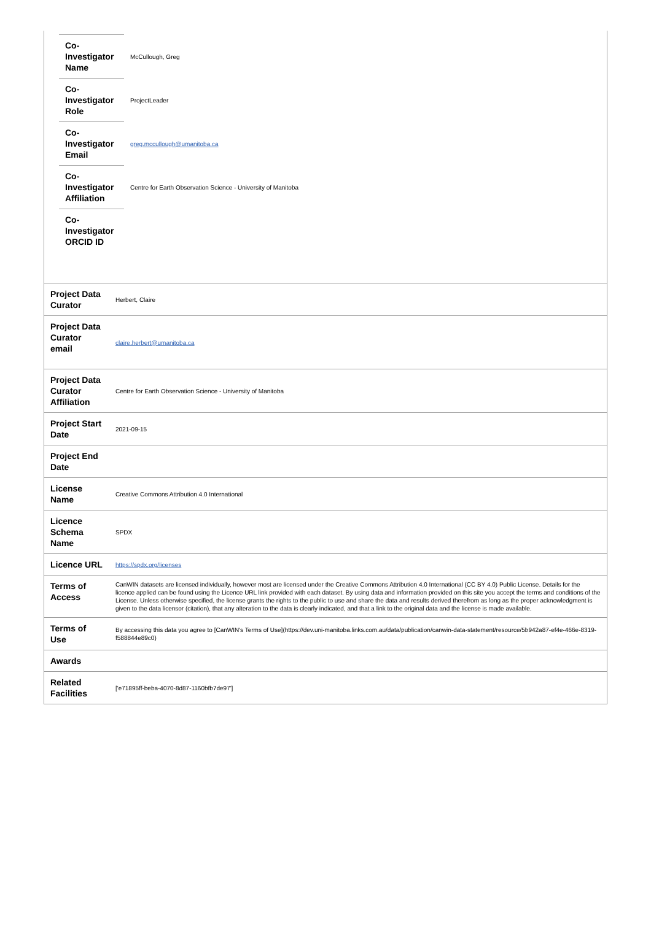| / Co- Investigator Name / McCullough, Greg / / Co- Investigator Role / ProjectLeader / / Co- Investigator Email / greg.mccullough@umanitoba.ca / / Co- Investigator Affiliation / Centre for Earth Observation Science - University of Manitoba / / Co- Investigator ORCID ID / / | |
| Project Data Curator | Herbert, Claire |
| Project Data Curator email | claire.herbert@umanitoba.ca |
| Project Data Curator Affiliation | Centre for Earth Observation Science - University of Manitoba |
| Project Start Date | 2021-09-15 |
| Project End Date | |
| License Name | Creative Commons Attribution 4.0 International |
| Licence Schema Name | SPDX |
| Licence URL | https://spdx.org/licenses |
| Terms of Access | CanWIN datasets are licensed individually, however most are licensed under the Creative Commons Attribution 4.0 International (CC BY 4.0) Public License. Details for the licence applied can be found using the Licence URL link provided with each dataset. By using data and information provided on this site you accept the terms and conditions of the License. Unless otherwise specified, the license grants the rights to the public to use and share the data and results derived therefrom as long as the proper acknowledgment is given to the data licensor (citation), that any alteration to the data is clearly indicated, and that a link to the original data and the license is made available. |
| Terms of Use | By accessing this data you agree to [CanWIN's Terms of Use](https://dev.uni-manitoba.links.com.au/data/publication/canwin-data-statement/resource/5b942a87-ef4e-466e-8319-f588844e89c0) |
| Awards | |
| Related Facilities | ['e71895ff-beba-4070-8d87-1160bfb7de97'] |